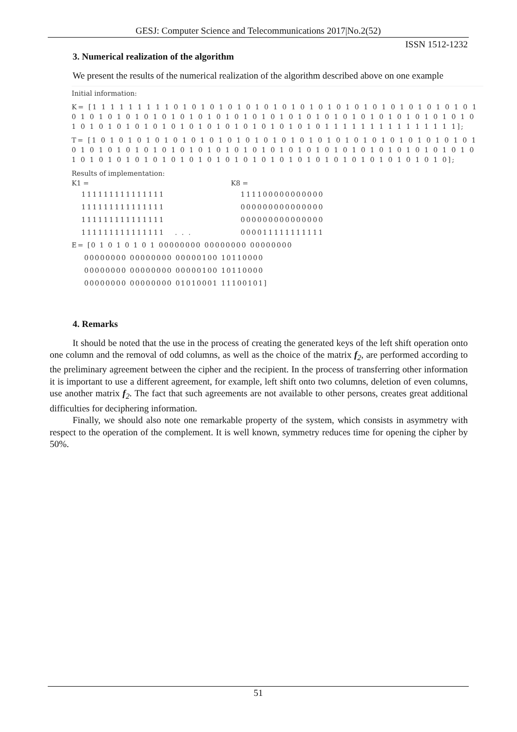GESJ: Computer Science and Telecommunications 2017|No.2(52)
ISSN 1512-1232
3. Numerical realization of the algorithm
We present the results of the numerical realization of the algorithm described above on one example
Initial information:
K= [1 1 1 1 1 1 1 1 1 0 1 0 1 0 1 0 1 0 1 0 1 0 1 0 1 0 1 0 1 0 1 0 1 0 1 0 1 0 1 0 1 0 1 0 1 0 1 0 1 0 1 0 1 0 1 0 1 0 1 0 1 0 1 0 1 0 1 0 1 0 1 0 1 0 1 0 1 0 1 0 1 0 1 0 1 0 1 0 1 0 1 0 1 0 1 0 1 0 1 0 1 0 1 0 1 0 1 0 1 0 1 0 1 0 1 0 1 1 1 1 1 1 1 1 1 1 1 1 1 1 1];
T= [1 0 1 0 1 0 1 0 1 0 1 0 1 0 1 0 1 0 1 0 1 0 1 0 1 0 1 0 1 0 1 0 1 0 1 0 1 0 1 0 1 0 1 0 1 0 1 0 1 0 1 0 1 0 1 0 1 0 1 0 1 0 1 0 1 0 1 0 1 0 1 0 1 0 1 0 1 0 1 0 1 0 1 0 1 0 1 0 1 0 1 0 1 0 1 0 1 0 1 0 1 0 1 0 1 0 1 0 1 0 1 0 1 0 1 0 1 0 1 0 1 0 1 0 1 0 1 0 1 0];
Results of implementation:
K1 =
111111111111111
111111111111111
111111111111111
111111111111111 . . .
K8 =
111100000000000
000000000000000
000000000000000
000011111111111
E= [0 1 0 1 0 1 0 1 00000000 00000000 00000000
00000000 00000000 00000100 10110000
00000000 00000000 00000100 10110000
00000000 00000000 01010001 11100101]
4. Remarks
It should be noted that the use in the process of creating the generated keys of the left shift operation onto one column and the removal of odd columns, as well as the choice of the matrix f<sub>2</sub>, are performed according to the preliminary agreement between the cipher and the recipient. In the process of transferring other information it is important to use a different agreement, for example, left shift onto two columns, deletion of even columns, use another matrix f<sub>2</sub>. The fact that such agreements are not available to other persons, creates great additional difficulties for deciphering information.
Finally, we should also note one remarkable property of the system, which consists in asymmetry with respect to the operation of the complement. It is well known, symmetry reduces time for opening the cipher by 50%.
51